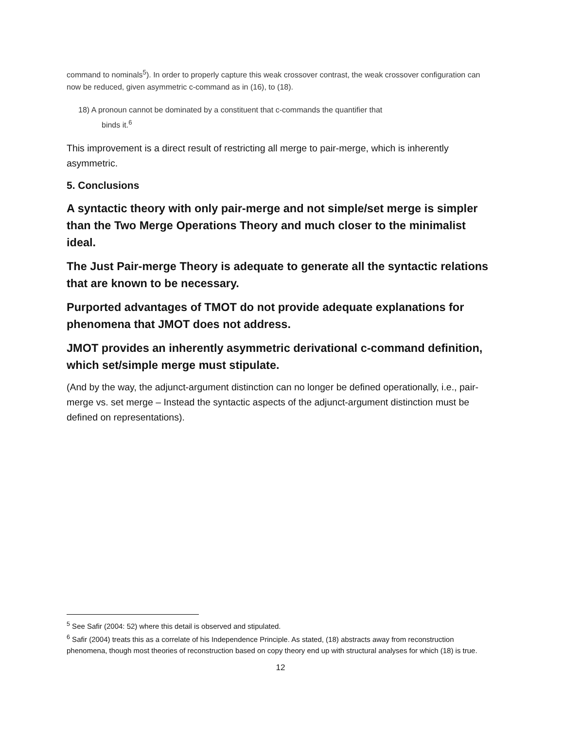command to nominals<sup>5</sup>). In order to properly capture this weak crossover contrast, the weak crossover configuration can now be reduced, given asymmetric c-command as in (16), to (18).
18) A pronoun cannot be dominated by a constituent that c-commands the quantifier that
binds it.<sup>6</sup>
This improvement is a direct result of restricting all merge to pair-merge, which is inherently asymmetric.
5. Conclusions
A syntactic theory with only pair-merge and not simple/set merge is simpler than the Two Merge Operations Theory and much closer to the minimalist ideal.
The Just Pair-merge Theory is adequate to generate all the syntactic relations that are known to be necessary.
Purported advantages of TMOT do not provide adequate explanations for phenomena that JMOT does not address.
JMOT provides an inherently asymmetric derivational c-command definition, which set/simple merge must stipulate.
(And by the way, the adjunct-argument distinction can no longer be defined operationally, i.e., pair-merge vs. set merge – Instead the syntactic aspects of the adjunct-argument distinction must be defined on representations).
<sup>5</sup> See Safir (2004: 52) where this detail is observed and stipulated.
<sup>6</sup> Safir (2004) treats this as a correlate of his Independence Principle. As stated, (18) abstracts away from reconstruction phenomena, though most theories of reconstruction based on copy theory end up with structural analyses for which (18) is true.
12